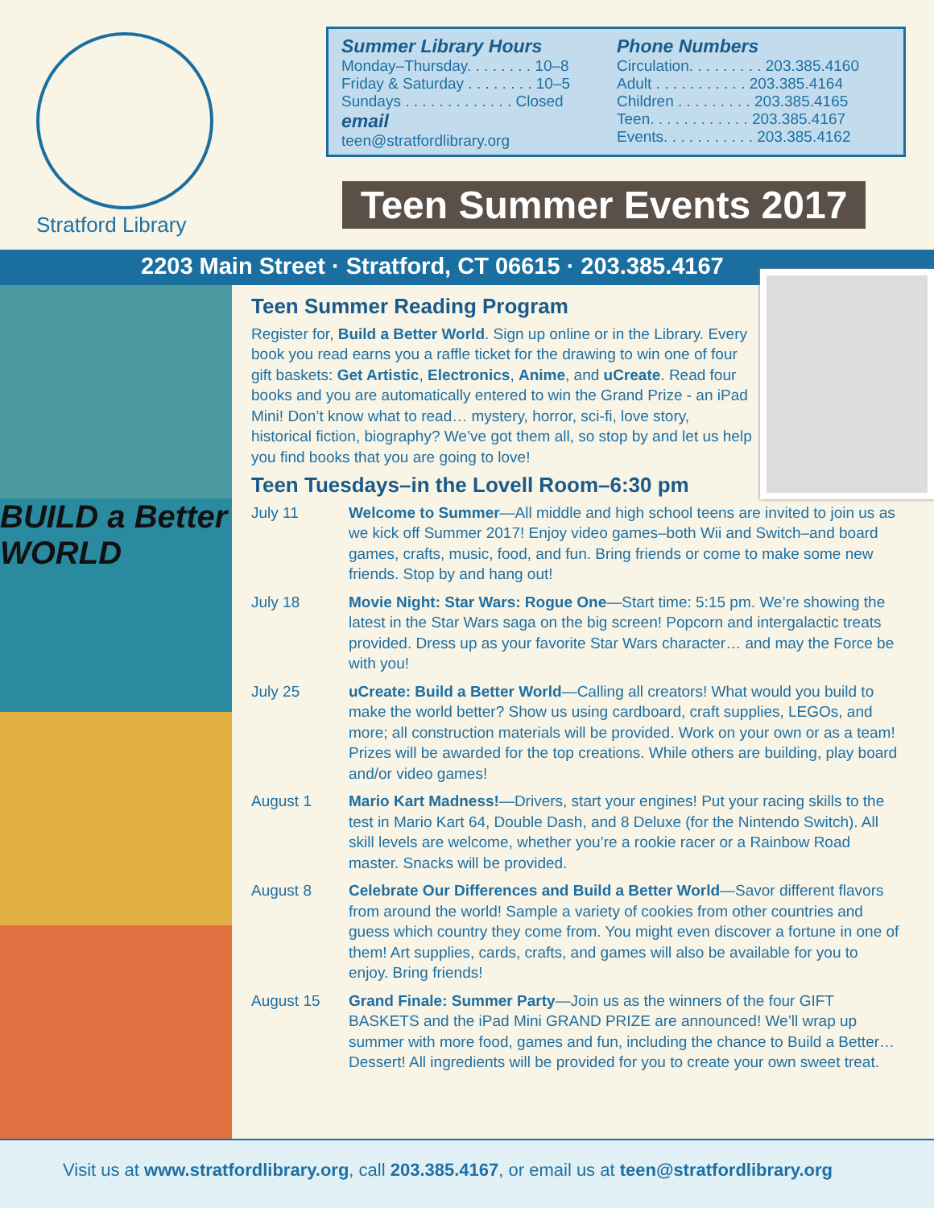Stratford Library
learn · create · share
Summer Library Hours
Monday–Thursday. . . . . . . . 10–8
Friday & Saturday . . . . . . . . 10–5
Sundays . . . . . . . . . . . . . Closed
email
teen@stratfordlibrary.org
Phone Numbers
Circulation. . . . . . . . . 203.385.4160
Adult . . . . . . . . . . . 203.385.4164
Children . . . . . . . . . 203.385.4165
Teen. . . . . . . . . . . . 203.385.4167
Events. . . . . . . . . . . 203.385.4162
Teen Summer Events 2017
2203 Main Street · Stratford, CT 06615 · 203.385.4167
BUILD a Better WORLD
Teen Summer Reading Program
Register for, Build a Better World. Sign up online or in the Library. Every book you read earns you a raffle ticket for the drawing to win one of four gift baskets: Get Artistic, Electronics, Anime, and uCreate. Read four books and you are automatically entered to win the Grand Prize - an iPad Mini! Don’t know what to read… mystery, horror, sci-fi, love story, historical fiction, biography? We’ve got them all, so stop by and let us help you find books that you are going to love!
Teen Tuesdays–in the Lovell Room–6:30 pm
July 11 Welcome to Summer—All middle and high school teens are invited to join us as we kick off Summer 2017! Enjoy video games–both Wii and Switch–and board games, crafts, music, food, and fun. Bring friends or come to make some new friends. Stop by and hang out!
July 18 Movie Night: Star Wars: Rogue One—Start time: 5:15 pm. We’re showing the latest in the Star Wars saga on the big screen! Popcorn and intergalactic treats provided. Dress up as your favorite Star Wars character… and may the Force be with you!
July 25 uCreate: Build a Better World—Calling all creators! What would you build to make the world better? Show us using cardboard, craft supplies, LEGOs, and more; all construction materials will be provided. Work on your own or as a team! Prizes will be awarded for the top creations. While others are building, play board and/or video games!
August 1 Mario Kart Madness!—Drivers, start your engines! Put your racing skills to the test in Mario Kart 64, Double Dash, and 8 Deluxe (for the Nintendo Switch). All skill levels are welcome, whether you’re a rookie racer or a Rainbow Road master. Snacks will be provided.
August 8 Celebrate Our Differences and Build a Better World—Savor different flavors from around the world! Sample a variety of cookies from other countries and guess which country they come from. You might even discover a fortune in one of them! Art supplies, cards, crafts, and games will also be available for you to enjoy. Bring friends!
August 15 Grand Finale: Summer Party—Join us as the winners of the four GIFT BASKETS and the iPad Mini GRAND PRIZE are announced! We’ll wrap up summer with more food, games and fun, including the chance to Build a Better… Dessert! All ingredients will be provided for you to create your own sweet treat.
Visit us at www.stratfordlibrary.org, call 203.385.4167, or email us at teen@stratfordlibrary.org